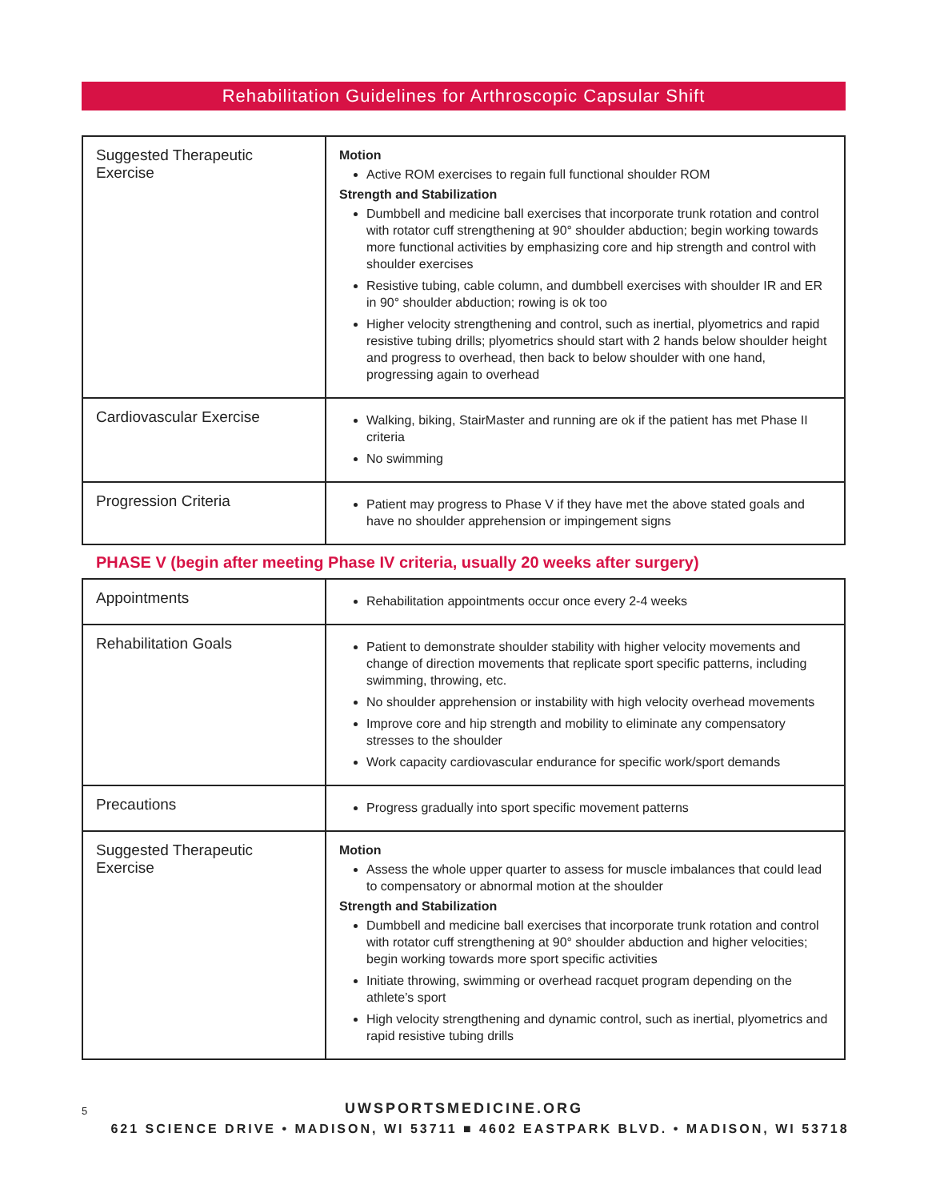Rehabilitation Guidelines for Arthroscopic Capsular Shift
| Suggested Therapeutic Exercise | Motion Active ROM exercises to regain full functional shoulder ROM Strength and Stabilization Dumbbell and medicine ball exercises that incorporate trunk rotation and control with rotator cuff strengthening at 90° shoulder abduction; begin working towards more functional activities by emphasizing core and hip strength and control with shoulder exercises Resistive tubing, cable column, and dumbbell exercises with shoulder IR and ER in 90° shoulder abduction; rowing is ok too Higher velocity strengthening and control, such as inertial, plyometrics and rapid resistive tubing drills; plyometrics should start with 2 hands below shoulder height and progress to overhead, then back to below shoulder with one hand, progressing again to overhead |
| Cardiovascular Exercise | Walking, biking, StairMaster and running are ok if the patient has met Phase II criteria No swimming |
| Progression Criteria | Patient may progress to Phase V if they have met the above stated goals and have no shoulder apprehension or impingement signs |
PHASE V (begin after meeting Phase IV criteria, usually 20 weeks after surgery)
| Appointments | Rehabilitation appointments occur once every 2-4 weeks |
| Rehabilitation Goals | Patient to demonstrate shoulder stability with higher velocity movements and change of direction movements that replicate sport specific patterns, including swimming, throwing, etc. No shoulder apprehension or instability with high velocity overhead movements Improve core and hip strength and mobility to eliminate any compensatory stresses to the shoulder Work capacity cardiovascular endurance for specific work/sport demands |
| Precautions | Progress gradually into sport specific movement patterns |
| Suggested Therapeutic Exercise | Motion Assess the whole upper quarter to assess for muscle imbalances that could lead to compensatory or abnormal motion at the shoulder Strength and Stabilization Dumbbell and medicine ball exercises that incorporate trunk rotation and control with rotator cuff strengthening at 90° shoulder abduction and higher velocities; begin working towards more sport specific activities Initiate throwing, swimming or overhead racquet program depending on the athlete’s sport High velocity strengthening and dynamic control, such as inertial, plyometrics and rapid resistive tubing drills |
5
UWSPORTSMEDICINE.ORG
621 SCIENCE DRIVE • MADISON, WI 53711 ■ 4602 EASTPARK BLVD. • MADISON, WI 53718